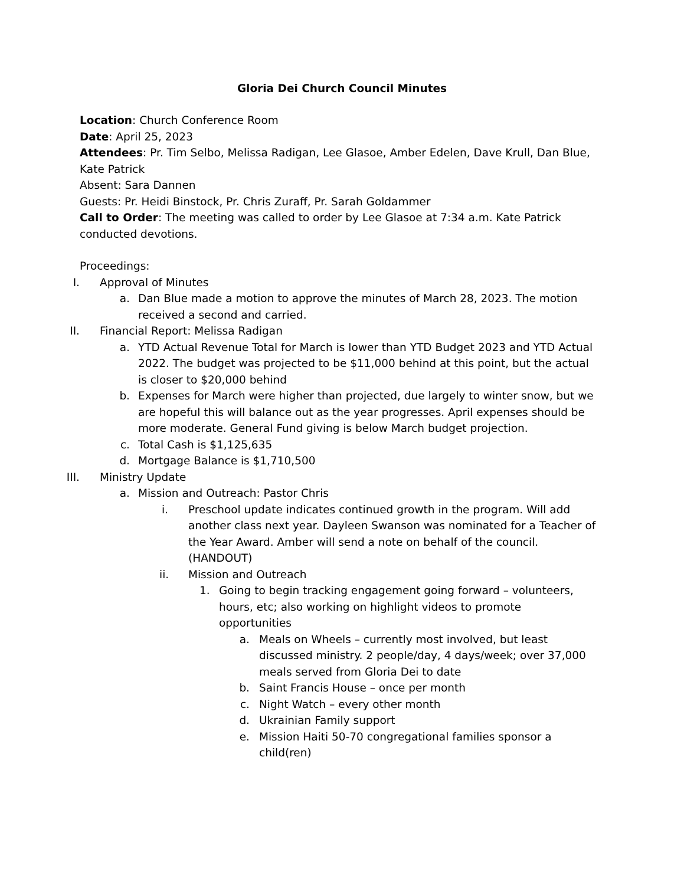Gloria Dei Church Council Minutes
Location: Church Conference Room
Date: April 25, 2023
Attendees: Pr. Tim Selbo, Melissa Radigan, Lee Glasoe, Amber Edelen, Dave Krull, Dan Blue, Kate Patrick
Absent: Sara Dannen
Guests: Pr. Heidi Binstock, Pr. Chris Zuraff, Pr. Sarah Goldammer
Call to Order: The meeting was called to order by Lee Glasoe at 7:34 a.m. Kate Patrick conducted devotions.
Proceedings:
I. Approval of Minutes
a. Dan Blue made a motion to approve the minutes of March 28, 2023. The motion received a second and carried.
II. Financial Report: Melissa Radigan
a. YTD Actual Revenue Total for March is lower than YTD Budget 2023 and YTD Actual 2022. The budget was projected to be $11,000 behind at this point, but the actual is closer to $20,000 behind
b. Expenses for March were higher than projected, due largely to winter snow, but we are hopeful this will balance out as the year progresses. April expenses should be more moderate. General Fund giving is below March budget projection.
c. Total Cash is $1,125,635
d. Mortgage Balance is $1,710,500
III. Ministry Update
a. Mission and Outreach: Pastor Chris
i. Preschool update indicates continued growth in the program. Will add another class next year. Dayleen Swanson was nominated for a Teacher of the Year Award. Amber will send a note on behalf of the council. (HANDOUT)
ii. Mission and Outreach
1. Going to begin tracking engagement going forward – volunteers, hours, etc; also working on highlight videos to promote opportunities
a. Meals on Wheels – currently most involved, but least discussed ministry. 2 people/day, 4 days/week; over 37,000 meals served from Gloria Dei to date
b. Saint Francis House – once per month
c. Night Watch – every other month
d. Ukrainian Family support
e. Mission Haiti 50-70 congregational families sponsor a child(ren)